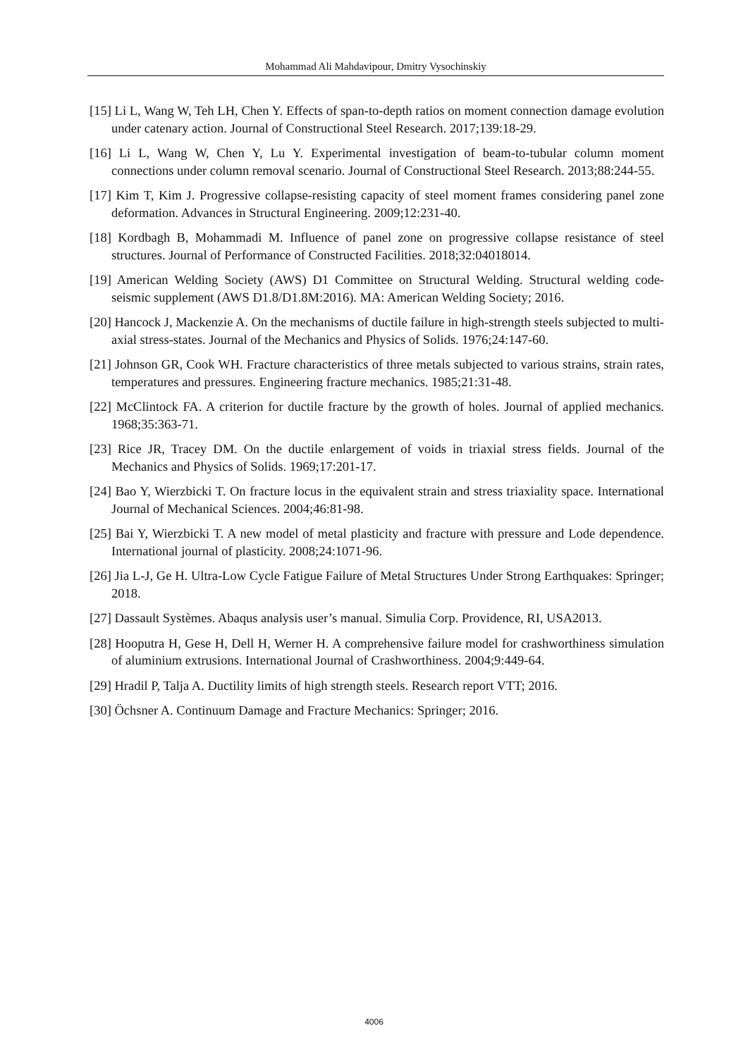Mohammad Ali Mahdavipour, Dmitry Vysochinskiy
[15] Li L, Wang W, Teh LH, Chen Y. Effects of span-to-depth ratios on moment connection damage evolution under catenary action. Journal of Constructional Steel Research. 2017;139:18-29.
[16] Li L, Wang W, Chen Y, Lu Y. Experimental investigation of beam-to-tubular column moment connections under column removal scenario. Journal of Constructional Steel Research. 2013;88:244-55.
[17] Kim T, Kim J. Progressive collapse-resisting capacity of steel moment frames considering panel zone deformation. Advances in Structural Engineering. 2009;12:231-40.
[18] Kordbagh B, Mohammadi M. Influence of panel zone on progressive collapse resistance of steel structures. Journal of Performance of Constructed Facilities. 2018;32:04018014.
[19] American Welding Society (AWS) D1 Committee on Structural Welding. Structural welding code-seismic supplement (AWS D1.8/D1.8M:2016). MA: American Welding Society; 2016.
[20] Hancock J, Mackenzie A. On the mechanisms of ductile failure in high-strength steels subjected to multi-axial stress-states. Journal of the Mechanics and Physics of Solids. 1976;24:147-60.
[21] Johnson GR, Cook WH. Fracture characteristics of three metals subjected to various strains, strain rates, temperatures and pressures. Engineering fracture mechanics. 1985;21:31-48.
[22] McClintock FA. A criterion for ductile fracture by the growth of holes. Journal of applied mechanics. 1968;35:363-71.
[23] Rice JR, Tracey DM. On the ductile enlargement of voids in triaxial stress fields. Journal of the Mechanics and Physics of Solids. 1969;17:201-17.
[24] Bao Y, Wierzbicki T. On fracture locus in the equivalent strain and stress triaxiality space. International Journal of Mechanical Sciences. 2004;46:81-98.
[25] Bai Y, Wierzbicki T. A new model of metal plasticity and fracture with pressure and Lode dependence. International journal of plasticity. 2008;24:1071-96.
[26] Jia L-J, Ge H. Ultra-Low Cycle Fatigue Failure of Metal Structures Under Strong Earthquakes: Springer; 2018.
[27] Dassault Systèmes. Abaqus analysis user’s manual. Simulia Corp. Providence, RI, USA2013.
[28] Hooputra H, Gese H, Dell H, Werner H. A comprehensive failure model for crashworthiness simulation of aluminium extrusions. International Journal of Crashworthiness. 2004;9:449-64.
[29] Hradil P, Talja A. Ductility limits of high strength steels. Research report VTT; 2016.
[30] Öchsner A. Continuum Damage and Fracture Mechanics: Springer; 2016.
4006